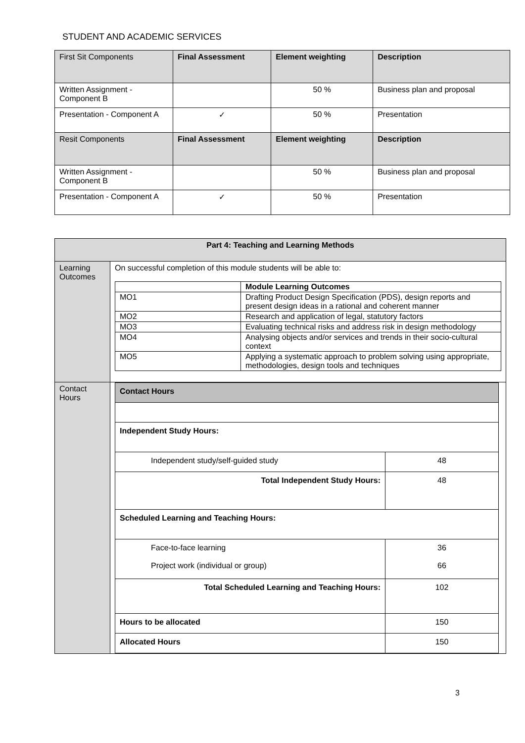STUDENT AND ACADEMIC SERVICES
| First Sit Components | Final Assessment | Element weighting | Description |
| Written Assignment - Component B | | 50 % | Business plan and proposal |
| Presentation - Component A | ✓ | 50 % | Presentation |
| Resit Components | Final Assessment | Element weighting | Description |
| Written Assignment - Component B | | 50 % | Business plan and proposal |
| Presentation - Component A | ✓ | 50 % | Presentation |
| Part 4: Teaching and Learning Methods | |
| --- | --- |
| Learning Outcomes | On successful completion of this module students will be able to: / / Module Learning Outcomes / / MO1 / Drafting Product Design Specification (PDS), design reports and present design ideas in a rational and coherent manner / / MO2 / Research and application of legal, statutory factors / / MO3 / Evaluating technical risks and address risk in design methodology / / MO4 / Analysing objects and/or services and trends in their socio-cultural context / / MO5 / Applying a systematic approach to problem solving using appropriate, methodologies, design tools and techniques / |
| Contact Hours | / Contact Hours / / / Independent Study Hours: / / / Independent study/self-guided study / 48 / / Total Independent Study Hours: / 48 / / Scheduled Learning and Teaching Hours: / / / Face-to-face learning Project work (individual or group) / 36 66 / / Total Scheduled Learning and Teaching Hours: / 102 / / Hours to be allocated / 150 / / Allocated Hours / 150 / |
3